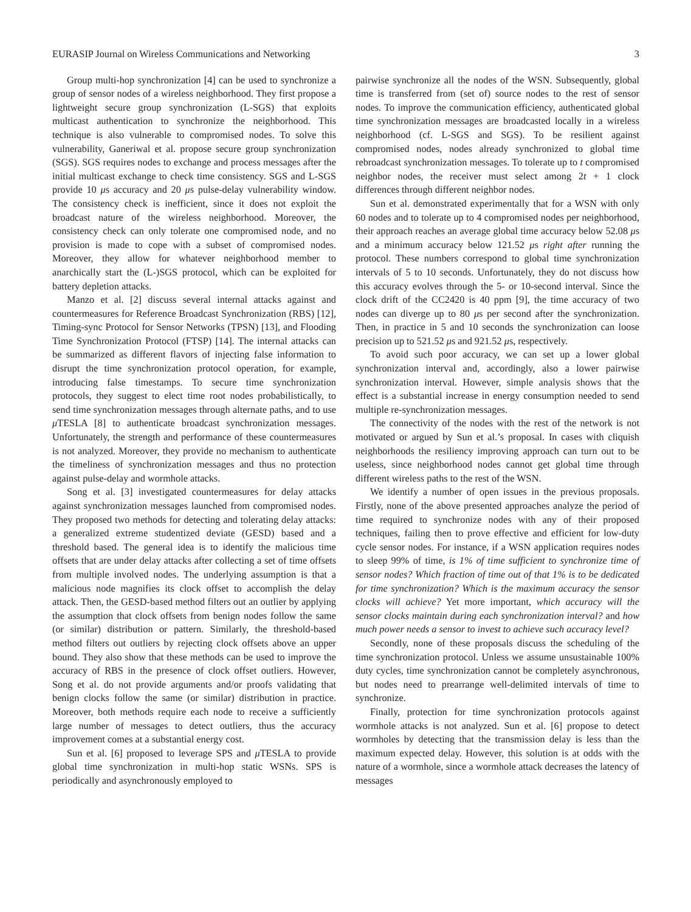EURASIP Journal on Wireless Communications and Networking 3
Group multi-hop synchronization [4] can be used to synchronize a group of sensor nodes of a wireless neighborhood. They first propose a lightweight secure group synchronization (L-SGS) that exploits multicast authentication to synchronize the neighborhood. This technique is also vulnerable to compromised nodes. To solve this vulnerability, Ganeriwal et al. propose secure group synchronization (SGS). SGS requires nodes to exchange and process messages after the initial multicast exchange to check time consistency. SGS and L-SGS provide 10 μs accuracy and 20 μs pulse-delay vulnerability window. The consistency check is inefficient, since it does not exploit the broadcast nature of the wireless neighborhood. Moreover, the consistency check can only tolerate one compromised node, and no provision is made to cope with a subset of compromised nodes. Moreover, they allow for whatever neighborhood member to anarchically start the (L-)SGS protocol, which can be exploited for battery depletion attacks.
Manzo et al. [2] discuss several internal attacks against and countermeasures for Reference Broadcast Synchronization (RBS) [12], Timing-sync Protocol for Sensor Networks (TPSN) [13], and Flooding Time Synchronization Protocol (FTSP) [14]. The internal attacks can be summarized as different flavors of injecting false information to disrupt the time synchronization protocol operation, for example, introducing false timestamps. To secure time synchronization protocols, they suggest to elect time root nodes probabilistically, to send time synchronization messages through alternate paths, and to use μ TESLA [8] to authenticate broadcast synchronization messages. Unfortunately, the strength and performance of these countermeasures is not analyzed. Moreover, they provide no mechanism to authenticate the timeliness of synchronization messages and thus no protection against pulse-delay and wormhole attacks.
Song et al. [3] investigated countermeasures for delay attacks against synchronization messages launched from compromised nodes. They proposed two methods for detecting and tolerating delay attacks: a generalized extreme studentized deviate (GESD) based and a threshold based. The general idea is to identify the malicious time offsets that are under delay attacks after collecting a set of time offsets from multiple involved nodes. The underlying assumption is that a malicious node magnifies its clock offset to accomplish the delay attack. Then, the GESD-based method filters out an outlier by applying the assumption that clock offsets from benign nodes follow the same (or similar) distribution or pattern. Similarly, the threshold-based method filters out outliers by rejecting clock offsets above an upper bound. They also show that these methods can be used to improve the accuracy of RBS in the presence of clock offset outliers. However, Song et al. do not provide arguments and/or proofs validating that benign clocks follow the same (or similar) distribution in practice. Moreover, both methods require each node to receive a sufficiently large number of messages to detect outliers, thus the accuracy improvement comes at a substantial energy cost.
Sun et al. [6] proposed to leverage SPS and μ TESLA to provide global time synchronization in multi-hop static WSNs. SPS is periodically and asynchronously employed to
pairwise synchronize all the nodes of the WSN. Subsequently, global time is transferred from (set of) source nodes to the rest of sensor nodes. To improve the communication efficiency, authenticated global time synchronization messages are broadcasted locally in a wireless neighborhood (cf. L-SGS and SGS). To be resilient against compromised nodes, nodes already synchronized to global time rebroadcast synchronization messages. To tolerate up to t compromised neighbor nodes, the receiver must select among 2t + 1 clock differences through different neighbor nodes.
Sun et al. demonstrated experimentally that for a WSN with only 60 nodes and to tolerate up to 4 compromised nodes per neighborhood, their approach reaches an average global time accuracy below 52.08 μs and a minimum accuracy below 121.52 μs right after running the protocol. These numbers correspond to global time synchronization intervals of 5 to 10 seconds. Unfortunately, they do not discuss how this accuracy evolves through the 5- or 10-second interval. Since the clock drift of the CC2420 is 40 ppm [9], the time accuracy of two nodes can diverge up to 80 μs per second after the synchronization. Then, in practice in 5 and 10 seconds the synchronization can loose precision up to 521.52 μs and 921.52 μs, respectively.
To avoid such poor accuracy, we can set up a lower global synchronization interval and, accordingly, also a lower pairwise synchronization interval. However, simple analysis shows that the effect is a substantial increase in energy consumption needed to send multiple re-synchronization messages.
The connectivity of the nodes with the rest of the network is not motivated or argued by Sun et al.’s proposal. In cases with cliquish neighborhoods the resiliency improving approach can turn out to be useless, since neighborhood nodes cannot get global time through different wireless paths to the rest of the WSN.
We identify a number of open issues in the previous proposals. Firstly, none of the above presented approaches analyze the period of time required to synchronize nodes with any of their proposed techniques, failing then to prove effective and efficient for low-duty cycle sensor nodes. For instance, if a WSN application requires nodes to sleep 99% of time, is 1% of time sufficient to synchronize time of sensor nodes? Which fraction of time out of that 1% is to be dedicated for time synchronization? Which is the maximum accuracy the sensor clocks will achieve? Yet more important, which accuracy will the sensor clocks maintain during each synchronization interval? and how much power needs a sensor to invest to achieve such accuracy level?
Secondly, none of these proposals discuss the scheduling of the time synchronization protocol. Unless we assume unsustainable 100% duty cycles, time synchronization cannot be completely asynchronous, but nodes need to prearrange well-delimited intervals of time to synchronize.
Finally, protection for time synchronization protocols against wormhole attacks is not analyzed. Sun et al. [6] propose to detect wormholes by detecting that the transmission delay is less than the maximum expected delay. However, this solution is at odds with the nature of a wormhole, since a wormhole attack decreases the latency of messages